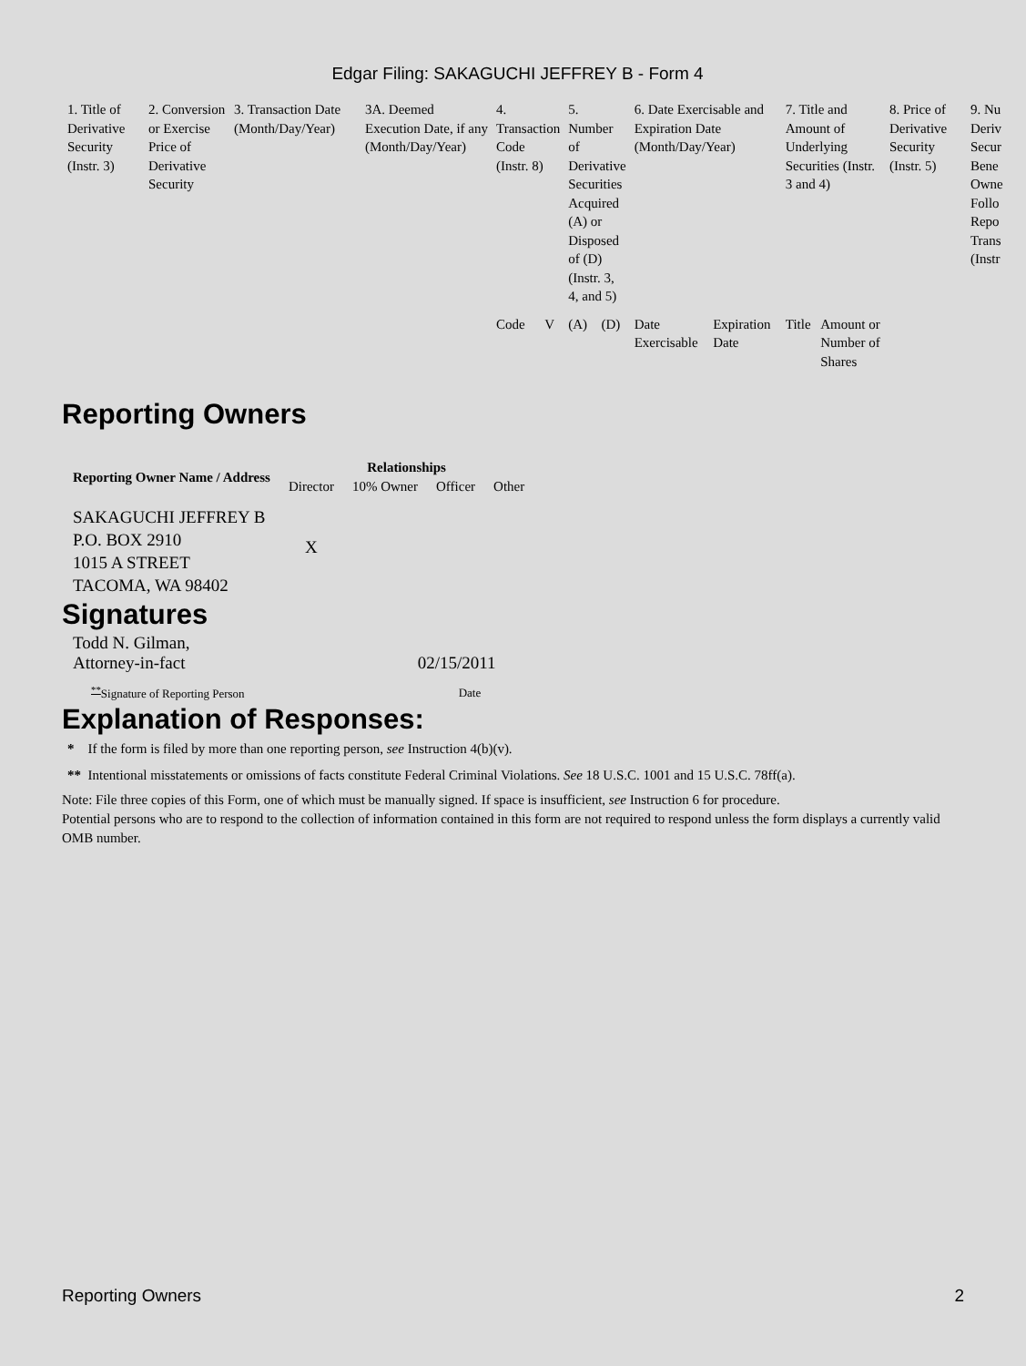Edgar Filing: SAKAGUCHI JEFFREY B - Form 4
| 1. Title of Derivative Security (Instr. 3) | 2. Conversion or Exercise Price of Derivative Security | 3. Transaction Date (Month/Day/Year) | 3A. Deemed Execution Date, if any (Month/Day/Year) | 4. Transaction Code (Instr. 8) | | 5. Number of Derivative Securities Acquired (A) or Disposed of (D) (Instr. 3, 4, and 5) | | 6. Date Exercisable and Expiration Date (Month/Day/Year) | | 7. Title and Amount of Underlying Securities (Instr. 3 and 4) | | 8. Price of Derivative Security (Instr. 5) | 9. Nu Deriv Secur Bene Owne Follo Repo Trans (Instr |
| | | | | Code | V | (A) | (D) | Date Exercisable | Expiration Date | Title | Amount or Number of Shares | | |
Reporting Owners
| Reporting Owner Name / Address | Relationships | | | |
| --- | --- | --- | --- | --- |
| | Director | 10% Owner | Officer | Other |
| SAKAGUCHI JEFFREY B P.O. BOX 2910 1015 A STREET TACOMA, WA 98402 | X | | | |
Signatures
| Todd N. Gilman, Attorney-in-fact | 02/15/2011 |
| <sup>**</sup> Signature of Reporting Person | Date |
Explanation of Responses:
* If the form is filed by more than one reporting person, see Instruction 4(b)(v).
** Intentional misstatements or omissions of facts constitute Federal Criminal Violations. See 18 U.S.C. 1001 and 15 U.S.C. 78ff(a).
Note: File three copies of this Form, one of which must be manually signed. If space is insufficient, see Instruction 6 for procedure.
Potential persons who are to respond to the collection of information contained in this form are not required to respond unless the form displays a currently valid OMB number.
Reporting Owners 2